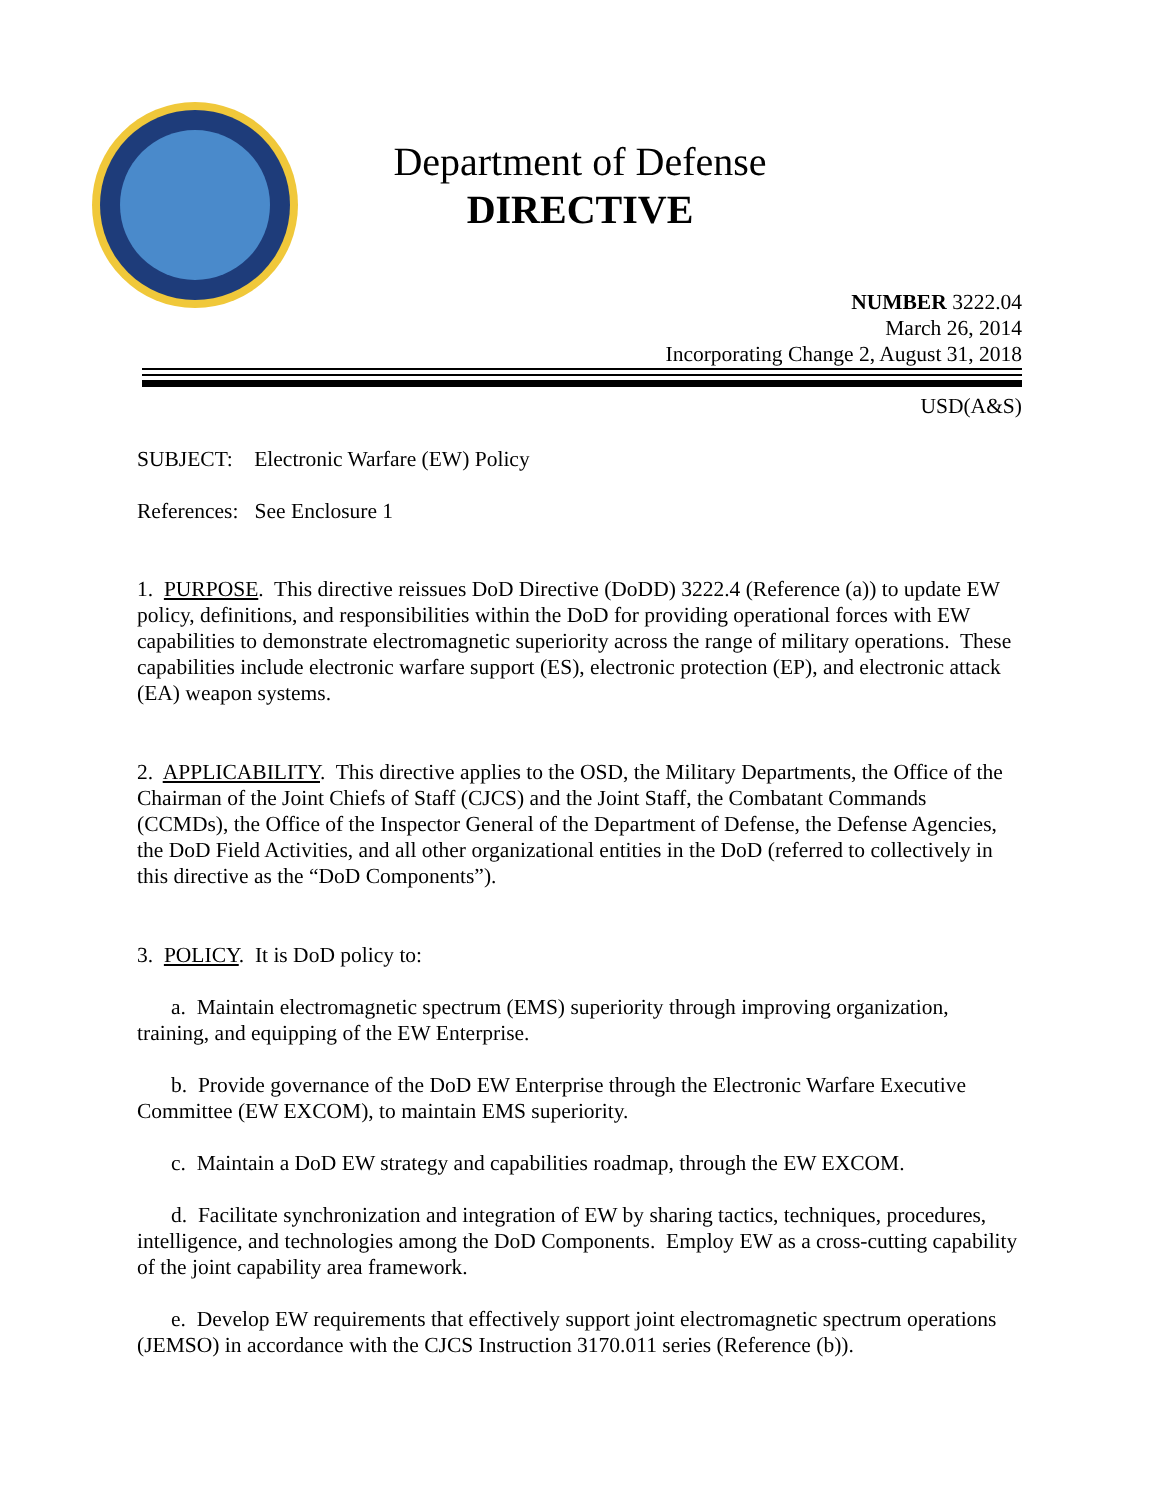Department of Defense
DIRECTIVE
NUMBER 3222.04
March 26, 2014
Incorporating Change 2, August 31, 2018
USD(A&S)
SUBJECT: Electronic Warfare (EW) Policy
References: See Enclosure 1
1. PURPOSE. This directive reissues DoD Directive (DoDD) 3222.4 (Reference (a)) to update EW policy, definitions, and responsibilities within the DoD for providing operational forces with EW capabilities to demonstrate electromagnetic superiority across the range of military operations. These capabilities include electronic warfare support (ES), electronic protection (EP), and electronic attack (EA) weapon systems.
2. APPLICABILITY. This directive applies to the OSD, the Military Departments, the Office of the Chairman of the Joint Chiefs of Staff (CJCS) and the Joint Staff, the Combatant Commands (CCMDs), the Office of the Inspector General of the Department of Defense, the Defense Agencies, the DoD Field Activities, and all other organizational entities in the DoD (referred to collectively in this directive as the “DoD Components”).
3. POLICY. It is DoD policy to:
a. Maintain electromagnetic spectrum (EMS) superiority through improving organization, training, and equipping of the EW Enterprise.
b. Provide governance of the DoD EW Enterprise through the Electronic Warfare Executive Committee (EW EXCOM), to maintain EMS superiority.
c. Maintain a DoD EW strategy and capabilities roadmap, through the EW EXCOM.
d. Facilitate synchronization and integration of EW by sharing tactics, techniques, procedures, intelligence, and technologies among the DoD Components. Employ EW as a cross-cutting capability of the joint capability area framework.
e. Develop EW requirements that effectively support joint electromagnetic spectrum operations (JEMSO) in accordance with the CJCS Instruction 3170.011 series (Reference (b)).